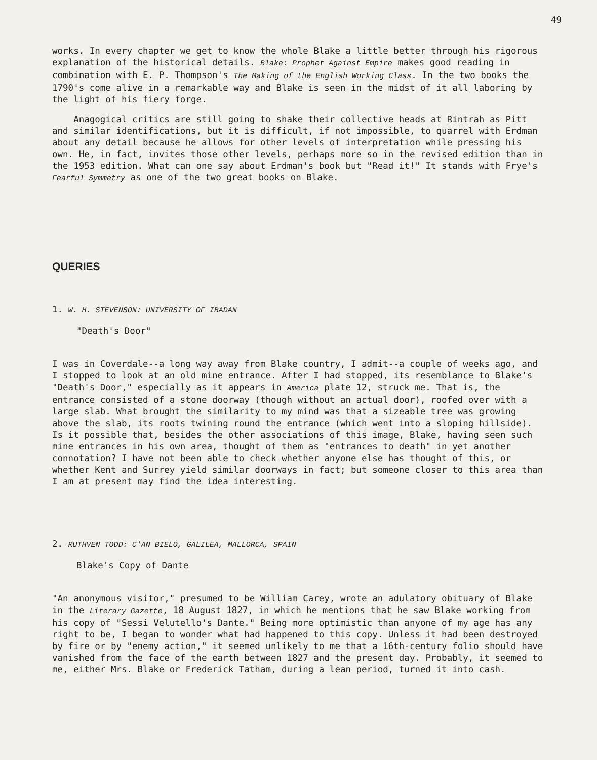49
works. In every chapter we get to know the whole Blake a little better through his rigorous explanation of the historical details. Blake: Prophet Against Empire makes good reading in combination with E. P. Thompson's The Making of the English Working Class. In the two books the 1790's come alive in a remarkable way and Blake is seen in the midst of it all laboring by the light of his fiery forge.
Anagogical critics are still going to shake their collective heads at Rintrah as Pitt and similar identifications, but it is difficult, if not impossible, to quarrel with Erdman about any detail because he allows for other levels of interpretation while pressing his own. He, in fact, invites those other levels, perhaps more so in the revised edition than in the 1953 edition. What can one say about Erdman's book but "Read it!" It stands with Frye's Fearful Symmetry as one of the two great books on Blake.
QUERIES
1. W. H. STEVENSON: UNIVERSITY OF IBADAN
"Death's Door"
I was in Coverdale--a long way away from Blake country, I admit--a couple of weeks ago, and I stopped to look at an old mine entrance. After I had stopped, its resemblance to Blake's "Death's Door," especially as it appears in America plate 12, struck me. That is, the entrance consisted of a stone doorway (though without an actual door), roofed over with a large slab. What brought the similarity to my mind was that a sizeable tree was growing above the slab, its roots twining round the entrance (which went into a sloping hillside). Is it possible that, besides the other associations of this image, Blake, having seen such mine entrances in his own area, thought of them as "entrances to death" in yet another connotation? I have not been able to check whether anyone else has thought of this, or whether Kent and Surrey yield similar doorways in fact; but someone closer to this area than I am at present may find the idea interesting.
2. RUTHVEN TODD: C'AN BIELÓ, GALILEA, MALLORCA, SPAIN
Blake's Copy of Dante
"An anonymous visitor," presumed to be William Carey, wrote an adulatory obituary of Blake in the Literary Gazette, 18 August 1827, in which he mentions that he saw Blake working from his copy of "Sessi Velutello's Dante." Being more optimistic than anyone of my age has any right to be, I began to wonder what had happened to this copy. Unless it had been destroyed by fire or by "enemy action," it seemed unlikely to me that a 16th-century folio should have vanished from the face of the earth between 1827 and the present day. Probably, it seemed to me, either Mrs. Blake or Frederick Tatham, during a lean period, turned it into cash.